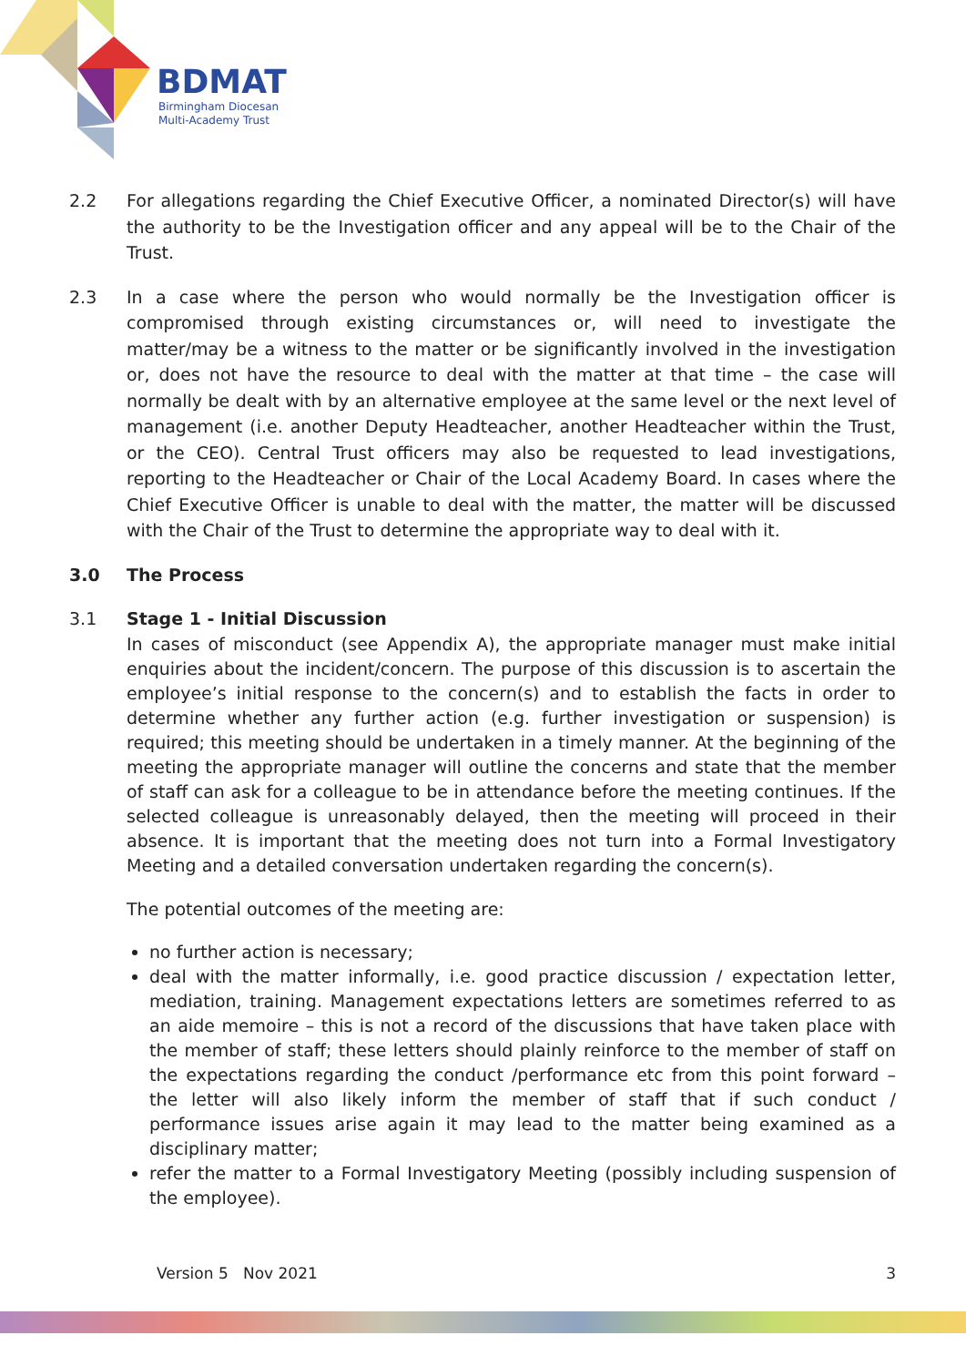BDMAT
Birmingham Diocesan
Multi-Academy Trust
2.2 For allegations regarding the Chief Executive Officer, a nominated Director(s) will have the authority to be the Investigation officer and any appeal will be to the Chair of the Trust.
2.3 In a case where the person who would normally be the Investigation officer is compromised through existing circumstances or, will need to investigate the matter/may be a witness to the matter or be significantly involved in the investigation or, does not have the resource to deal with the matter at that time – the case will normally be dealt with by an alternative employee at the same level or the next level of management (i.e. another Deputy Headteacher, another Headteacher within the Trust, or the CEO). Central Trust officers may also be requested to lead investigations, reporting to the Headteacher or Chair of the Local Academy Board. In cases where the Chief Executive Officer is unable to deal with the matter, the matter will be discussed with the Chair of the Trust to determine the appropriate way to deal with it.
3.0 The Process
3.1 Stage 1 - Initial Discussion
In cases of misconduct (see Appendix A), the appropriate manager must make initial enquiries about the incident/concern. The purpose of this discussion is to ascertain the employee’s initial response to the concern(s) and to establish the facts in order to determine whether any further action (e.g. further investigation or suspension) is required; this meeting should be undertaken in a timely manner. At the beginning of the meeting the appropriate manager will outline the concerns and state that the member of staff can ask for a colleague to be in attendance before the meeting continues. If the selected colleague is unreasonably delayed, then the meeting will proceed in their absence. It is important that the meeting does not turn into a Formal Investigatory Meeting and a detailed conversation undertaken regarding the concern(s).
The potential outcomes of the meeting are:
no further action is necessary;
deal with the matter informally, i.e. good practice discussion / expectation letter, mediation, training. Management expectations letters are sometimes referred to as an aide memoire – this is not a record of the discussions that have taken place with the member of staff; these letters should plainly reinforce to the member of staff on the expectations regarding the conduct /performance etc from this point forward – the letter will also likely inform the member of staff that if such conduct / performance issues arise again it may lead to the matter being examined as a disciplinary matter;
refer the matter to a Formal Investigatory Meeting (possibly including suspension of the employee).
Version 5 Nov 2021 3